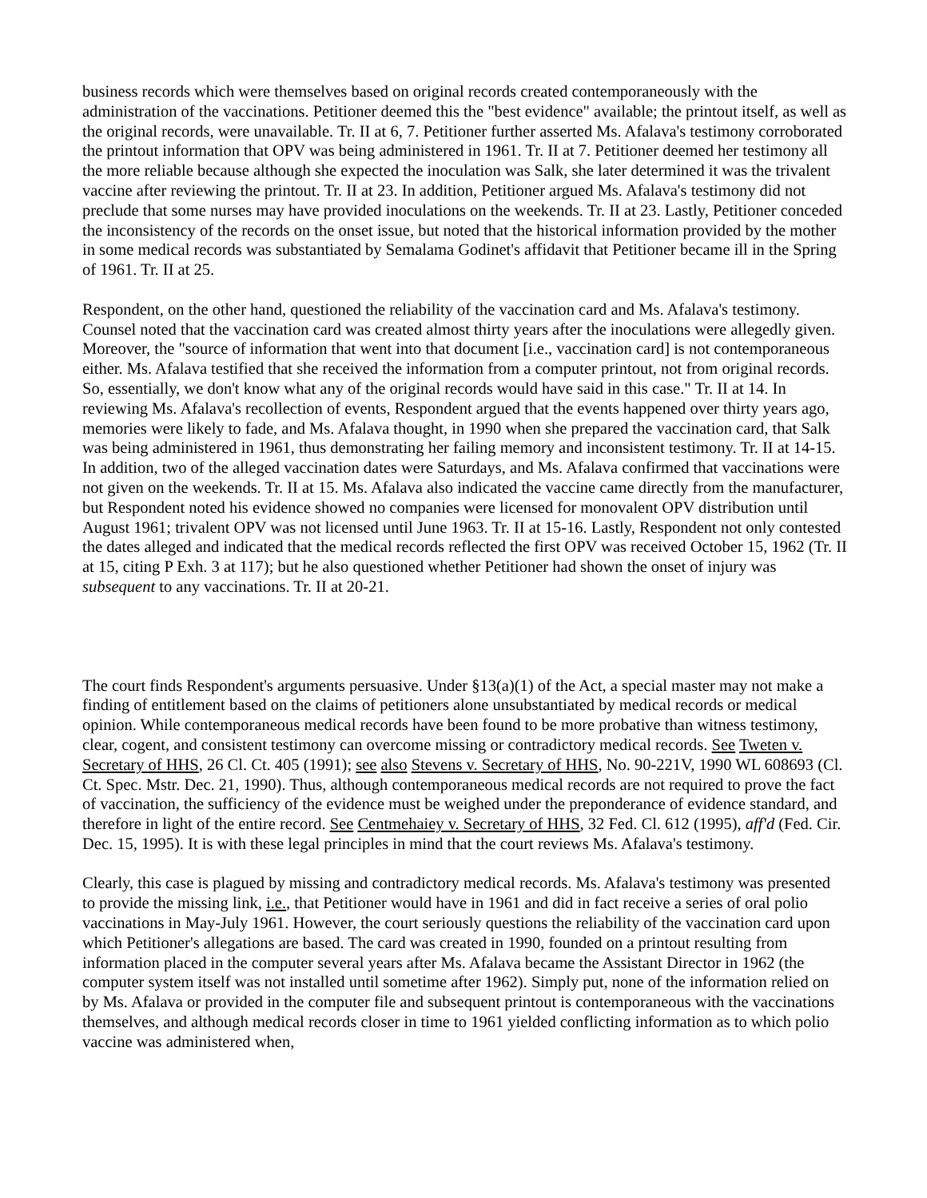business records which were themselves based on original records created contemporaneously with the administration of the vaccinations. Petitioner deemed this the "best evidence" available; the printout itself, as well as the original records, were unavailable. Tr. II at 6, 7. Petitioner further asserted Ms. Afalava's testimony corroborated the printout information that OPV was being administered in 1961. Tr. II at 7. Petitioner deemed her testimony all the more reliable because although she expected the inoculation was Salk, she later determined it was the trivalent vaccine after reviewing the printout. Tr. II at 23. In addition, Petitioner argued Ms. Afalava's testimony did not preclude that some nurses may have provided inoculations on the weekends. Tr. II at 23. Lastly, Petitioner conceded the inconsistency of the records on the onset issue, but noted that the historical information provided by the mother in some medical records was substantiated by Semalama Godinet's affidavit that Petitioner became ill in the Spring of 1961. Tr. II at 25.
Respondent, on the other hand, questioned the reliability of the vaccination card and Ms. Afalava's testimony. Counsel noted that the vaccination card was created almost thirty years after the inoculations were allegedly given. Moreover, the "source of information that went into that document [i.e., vaccination card] is not contemporaneous either. Ms. Afalava testified that she received the information from a computer printout, not from original records. So, essentially, we don't know what any of the original records would have said in this case." Tr. II at 14. In reviewing Ms. Afalava's recollection of events, Respondent argued that the events happened over thirty years ago, memories were likely to fade, and Ms. Afalava thought, in 1990 when she prepared the vaccination card, that Salk was being administered in 1961, thus demonstrating her failing memory and inconsistent testimony. Tr. II at 14-15. In addition, two of the alleged vaccination dates were Saturdays, and Ms. Afalava confirmed that vaccinations were not given on the weekends. Tr. II at 15. Ms. Afalava also indicated the vaccine came directly from the manufacturer, but Respondent noted his evidence showed no companies were licensed for monovalent OPV distribution until August 1961; trivalent OPV was not licensed until June 1963. Tr. II at 15-16. Lastly, Respondent not only contested the dates alleged and indicated that the medical records reflected the first OPV was received October 15, 1962 (Tr. II at 15, citing P Exh. 3 at 117); but he also questioned whether Petitioner had shown the onset of injury was subsequent to any vaccinations. Tr. II at 20-21.
The court finds Respondent's arguments persuasive. Under §13(a)(1) of the Act, a special master may not make a finding of entitlement based on the claims of petitioners alone unsubstantiated by medical records or medical opinion. While contemporaneous medical records have been found to be more probative than witness testimony, clear, cogent, and consistent testimony can overcome missing or contradictory medical records. See Tweten v. Secretary of HHS, 26 Cl. Ct. 405 (1991); see also Stevens v. Secretary of HHS, No. 90-221V, 1990 WL 608693 (Cl. Ct. Spec. Mstr. Dec. 21, 1990). Thus, although contemporaneous medical records are not required to prove the fact of vaccination, the sufficiency of the evidence must be weighed under the preponderance of evidence standard, and therefore in light of the entire record. See Centmehaiey v. Secretary of HHS, 32 Fed. Cl. 612 (1995), aff'd (Fed. Cir. Dec. 15, 1995). It is with these legal principles in mind that the court reviews Ms. Afalava's testimony.
Clearly, this case is plagued by missing and contradictory medical records. Ms. Afalava's testimony was presented to provide the missing link, i.e., that Petitioner would have in 1961 and did in fact receive a series of oral polio vaccinations in May-July 1961. However, the court seriously questions the reliability of the vaccination card upon which Petitioner's allegations are based. The card was created in 1990, founded on a printout resulting from information placed in the computer several years after Ms. Afalava became the Assistant Director in 1962 (the computer system itself was not installed until sometime after 1962). Simply put, none of the information relied on by Ms. Afalava or provided in the computer file and subsequent printout is contemporaneous with the vaccinations themselves, and although medical records closer in time to 1961 yielded conflicting information as to which polio vaccine was administered when,